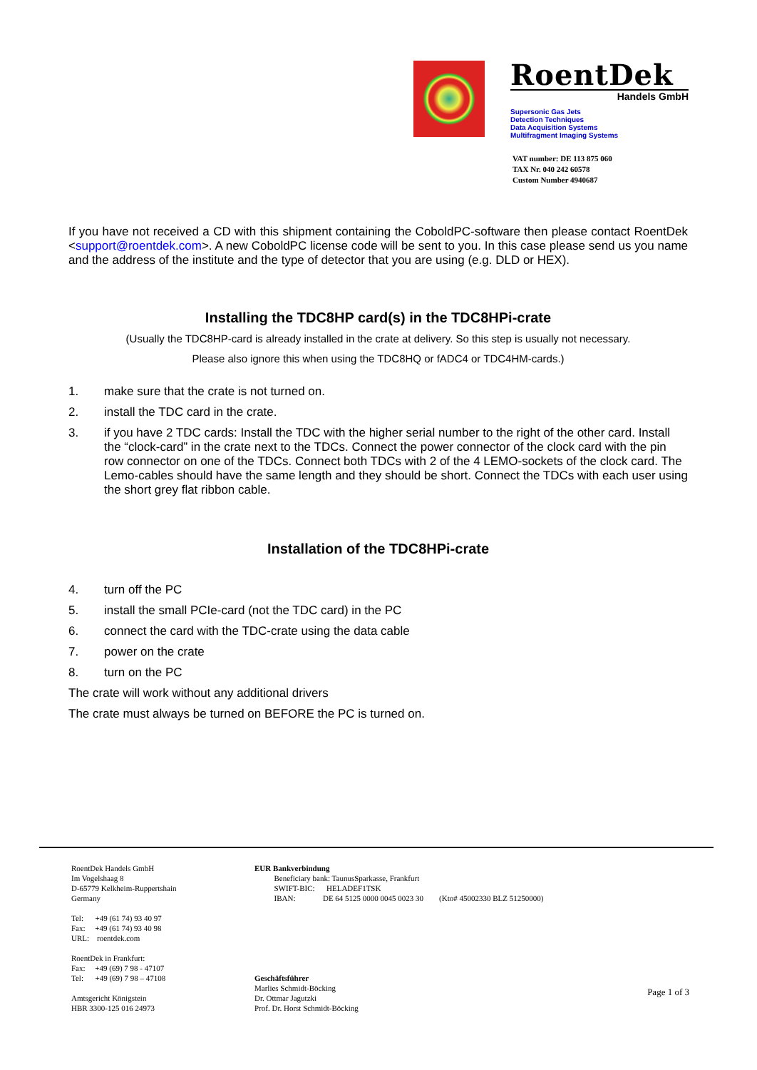RoentDek
Handels GmbH
Supersonic Gas Jets
Detection Techniques
Data Acquisition Systems
Multifragment Imaging Systems
VAT number: DE 113 875 060
TAX Nr. 040 242 60578
Custom Number 4940687
If you have not received a CD with this shipment containing the CoboldPC-software then please contact RoentDek <support@roentdek.com>. A new CoboldPC license code will be sent to you. In this case please send us you name and the address of the institute and the type of detector that you are using (e.g. DLD or HEX).
Installing the TDC8HP card(s) in the TDC8HPi-crate
(Usually the TDC8HP-card is already installed in the crate at delivery. So this step is usually not necessary.
Please also ignore this when using the TDC8HQ or fADC4 or TDC4HM-cards.)
1. make sure that the crate is not turned on.
2. install the TDC card in the crate.
3. if you have 2 TDC cards: Install the TDC with the higher serial number to the right of the other card. Install the “clock-card” in the crate next to the TDCs. Connect the power connector of the clock card with the pin row connector on one of the TDCs. Connect both TDCs with 2 of the 4 LEMO-sockets of the clock card. The Lemo-cables should have the same length and they should be short. Connect the TDCs with each user using the short grey flat ribbon cable.
Installation of the TDC8HPi-crate
4. turn off the PC
5. install the small PCIe-card (not the TDC card) in the PC
6. connect the card with the TDC-crate using the data cable
7. power on the crate
8. turn on the PC
The crate will work without any additional drivers
The crate must always be turned on BEFORE the PC is turned on.
RoentDek Handels GmbH
Im Vogelshaag 8
D-65779 Kelkheim-Ruppertshain
Germany
Tel: +49 (61 74) 93 40 97
Fax: +49 (61 74) 93 40 98
URL: roentdek.com
RoentDek in Frankfurt:
Fax: +49 (69) 7 98 - 47107
Tel: +49 (69) 7 98 – 47108
Amtsgericht Königstein
HBR 3300-125 016 24973
EUR Bankverbindung
Beneficiary bank: TaunusSparkasse, Frankfurt
SWIFT-BIC: HELADEF1TSK
IBAN: DE 64 5125 0000 0045 0023 30 (Kto# 45002330 BLZ 51250000)
Geschäftsführer
Marlies Schmidt-Böcking
Dr. Ottmar Jagutzki
Prof. Dr. Horst Schmidt-Böcking
Page 1 of 3